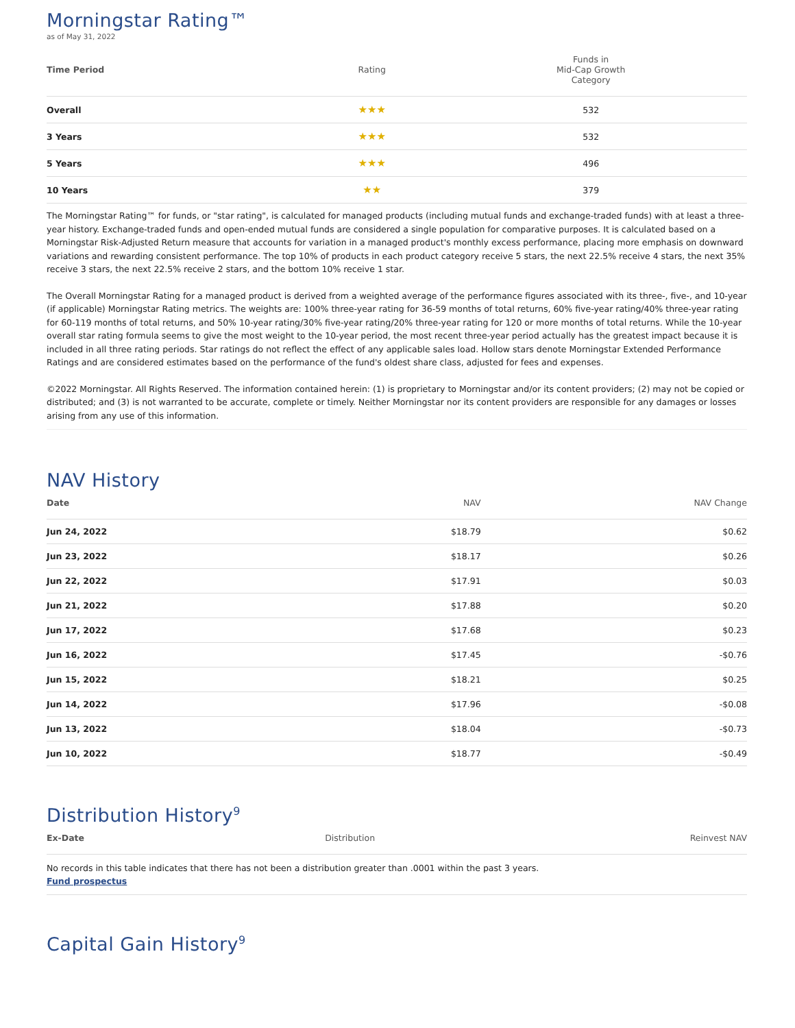Morningstar Rating™
as of May 31, 2022
| Time Period | Rating | Funds in Mid-Cap Growth Category |
| --- | --- | --- |
| Overall | ★★★ | 532 |
| 3 Years | ★★★ | 532 |
| 5 Years | ★★★ | 496 |
| 10 Years | ★★ | 379 |
The Morningstar Rating™ for funds, or "star rating", is calculated for managed products (including mutual funds and exchange-traded funds) with at least a three-year history. Exchange-traded funds and open-ended mutual funds are considered a single population for comparative purposes. It is calculated based on a Morningstar Risk-Adjusted Return measure that accounts for variation in a managed product's monthly excess performance, placing more emphasis on downward variations and rewarding consistent performance. The top 10% of products in each product category receive 5 stars, the next 22.5% receive 4 stars, the next 35% receive 3 stars, the next 22.5% receive 2 stars, and the bottom 10% receive 1 star.
The Overall Morningstar Rating for a managed product is derived from a weighted average of the performance figures associated with its three-, five-, and 10-year (if applicable) Morningstar Rating metrics. The weights are: 100% three-year rating for 36-59 months of total returns, 60% five-year rating/40% three-year rating for 60-119 months of total returns, and 50% 10-year rating/30% five-year rating/20% three-year rating for 120 or more months of total returns. While the 10-year overall star rating formula seems to give the most weight to the 10-year period, the most recent three-year period actually has the greatest impact because it is included in all three rating periods. Star ratings do not reflect the effect of any applicable sales load. Hollow stars denote Morningstar Extended Performance Ratings and are considered estimates based on the performance of the fund's oldest share class, adjusted for fees and expenses.
©2022 Morningstar. All Rights Reserved. The information contained herein: (1) is proprietary to Morningstar and/or its content providers; (2) may not be copied or distributed; and (3) is not warranted to be accurate, complete or timely. Neither Morningstar nor its content providers are responsible for any damages or losses arising from any use of this information.
NAV History
| Date | NAV | NAV Change |
| --- | --- | --- |
| Jun 24, 2022 | $18.79 | $0.62 |
| Jun 23, 2022 | $18.17 | $0.26 |
| Jun 22, 2022 | $17.91 | $0.03 |
| Jun 21, 2022 | $17.88 | $0.20 |
| Jun 17, 2022 | $17.68 | $0.23 |
| Jun 16, 2022 | $17.45 | -$0.76 |
| Jun 15, 2022 | $18.21 | $0.25 |
| Jun 14, 2022 | $17.96 | -$0.08 |
| Jun 13, 2022 | $18.04 | -$0.73 |
| Jun 10, 2022 | $18.77 | -$0.49 |
Distribution History<sup>9</sup>
| Ex-Date | Distribution | Reinvest NAV |
| --- | --- | --- |
| No records in this table indicates that there has not been a distribution greater than .0001 within the past 3 years. Fund prospectus | | |
Capital Gain History<sup>9</sup>